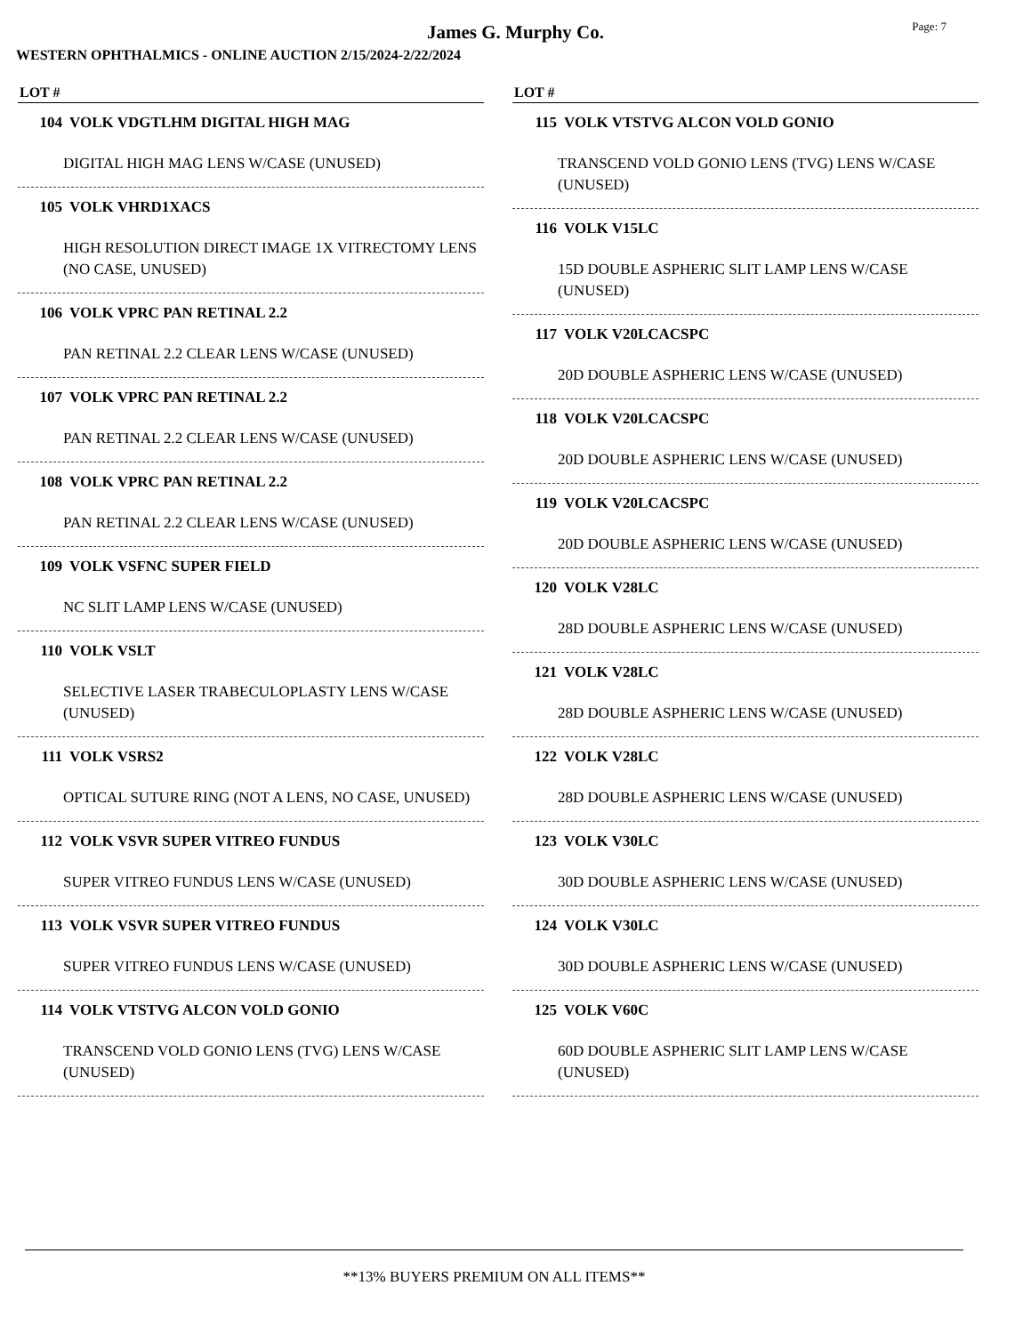James G. Murphy Co.
Page: 7
WESTERN OPHTHALMICS - ONLINE AUCTION 2/15/2024-2/22/2024
LOT #
104 VOLK VDGTLHM DIGITAL HIGH MAG
DIGITAL HIGH MAG LENS W/CASE (UNUSED)
105 VOLK VHRD1XACS
HIGH RESOLUTION DIRECT IMAGE 1X VITRECTOMY LENS (NO CASE, UNUSED)
106 VOLK VPRC PAN RETINAL 2.2
PAN RETINAL 2.2 CLEAR LENS W/CASE (UNUSED)
107 VOLK VPRC PAN RETINAL 2.2
PAN RETINAL 2.2 CLEAR LENS W/CASE (UNUSED)
108 VOLK VPRC PAN RETINAL 2.2
PAN RETINAL 2.2 CLEAR LENS W/CASE (UNUSED)
109 VOLK VSFNC SUPER FIELD
NC SLIT LAMP LENS W/CASE (UNUSED)
110 VOLK VSLT
SELECTIVE LASER TRABECULOPLASTY LENS W/CASE (UNUSED)
111 VOLK VSRS2
OPTICAL SUTURE RING (NOT A LENS, NO CASE, UNUSED)
112 VOLK VSVR SUPER VITREO FUNDUS
SUPER VITREO FUNDUS LENS W/CASE (UNUSED)
113 VOLK VSVR SUPER VITREO FUNDUS
SUPER VITREO FUNDUS LENS W/CASE (UNUSED)
114 VOLK VTSTVG ALCON VOLD GONIO
TRANSCEND VOLD GONIO LENS (TVG) LENS W/CASE (UNUSED)
LOT #
115 VOLK VTSTVG ALCON VOLD GONIO
TRANSCEND VOLD GONIO LENS (TVG) LENS W/CASE (UNUSED)
116 VOLK V15LC
15D DOUBLE ASPHERIC SLIT LAMP LENS W/CASE (UNUSED)
117 VOLK V20LCACSPC
20D DOUBLE ASPHERIC LENS W/CASE (UNUSED)
118 VOLK V20LCACSPC
20D DOUBLE ASPHERIC LENS W/CASE (UNUSED)
119 VOLK V20LCACSPC
20D DOUBLE ASPHERIC LENS W/CASE (UNUSED)
120 VOLK V28LC
28D DOUBLE ASPHERIC LENS W/CASE (UNUSED)
121 VOLK V28LC
28D DOUBLE ASPHERIC LENS W/CASE (UNUSED)
122 VOLK V28LC
28D DOUBLE ASPHERIC LENS W/CASE (UNUSED)
123 VOLK V30LC
30D DOUBLE ASPHERIC LENS W/CASE (UNUSED)
124 VOLK V30LC
30D DOUBLE ASPHERIC LENS W/CASE (UNUSED)
125 VOLK V60C
60D DOUBLE ASPHERIC SLIT LAMP LENS W/CASE (UNUSED)
**13% BUYERS PREMIUM ON ALL ITEMS**